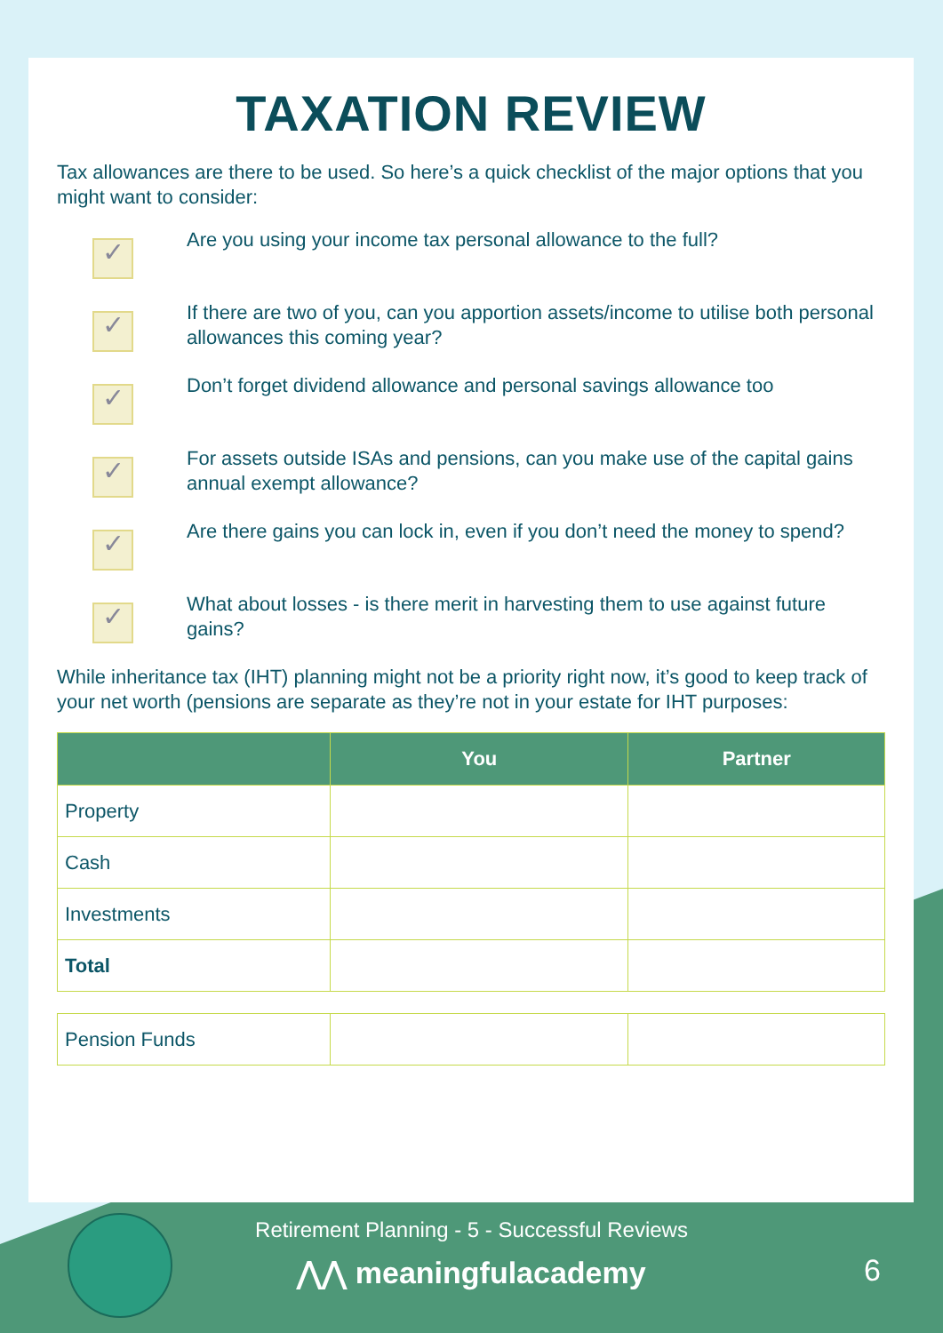TAXATION REVIEW
Tax allowances are there to be used. So here’s a quick checklist of the major options that you might want to consider:
✓
Are you using your income tax personal allowance to the full?
✓
If there are two of you, can you apportion assets/income to utilise both personal allowances this coming year?
✓
Don’t forget dividend allowance and personal savings allowance too
✓
For assets outside ISAs and pensions, can you make use of the capital gains annual exempt allowance?
✓
Are there gains you can lock in, even if you don’t need the money to spend?
✓
What about losses - is there merit in harvesting them to use against future gains?
While inheritance tax (IHT) planning might not be a priority right now, it’s good to keep track of your net worth (pensions are separate as they’re not in your estate for IHT purposes:
| | You | Partner |
| --- | --- | --- |
| Property | | |
| Cash | | |
| Investments | | |
| Total | | |
| Pension Funds | | |
Retirement Planning - 5 - Successful Reviews
⋀⋀ meaningfulacademy
6